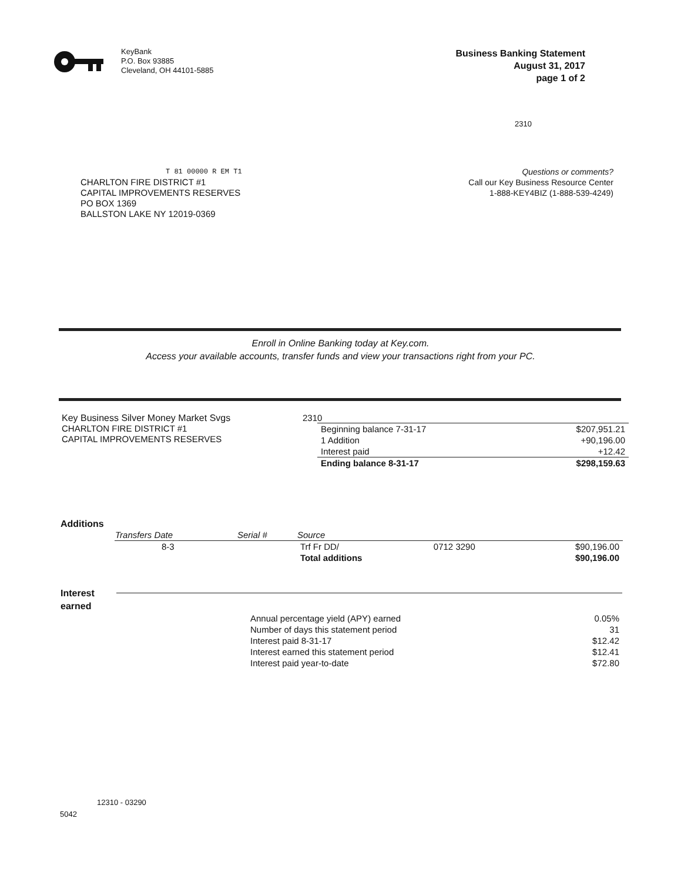KeyBank
P.O. Box 93885
Cleveland, OH 44101-5885
Business Banking Statement
August 31, 2017
page 1 of 2
2310
T 81 00000 R EM T1
CHARLTON FIRE DISTRICT #1
CAPITAL IMPROVEMENTS RESERVES
PO BOX 1369
BALLSTON LAKE NY 12019-0369
Questions or comments?
Call our Key Business Resource Center
1-888-KEY4BIZ (1-888-539-4249)
Enroll in Online Banking today at Key.com.
Access your available accounts, transfer funds and view your transactions right from your PC.
Key Business Silver Money Market Svgs
CHARLTON FIRE DISTRICT #1
CAPITAL IMPROVEMENTS RESERVES
2310
| Beginning balance 7-31-17 | $207,951.21 |
| 1 Addition | +90,196.00 |
| Interest paid | +12.42 |
| Ending balance 8-31-17 | $298,159.63 |
Additions
| Transfers Date | Serial # | Source | | |
| --- | --- | --- | --- | --- |
| 8-3 | | Trf Fr DD/ | 0712 3290 | $90,196.00 |
| | | Total additions | | $90,196.00 |
Interest
earned
| Annual percentage yield (APY) earned | 0.05% |
| Number of days this statement period | 31 |
| Interest paid 8-31-17 | $12.42 |
| Interest earned this statement period | $12.41 |
| Interest paid year-to-date | $72.80 |
12310 - 03290
5042